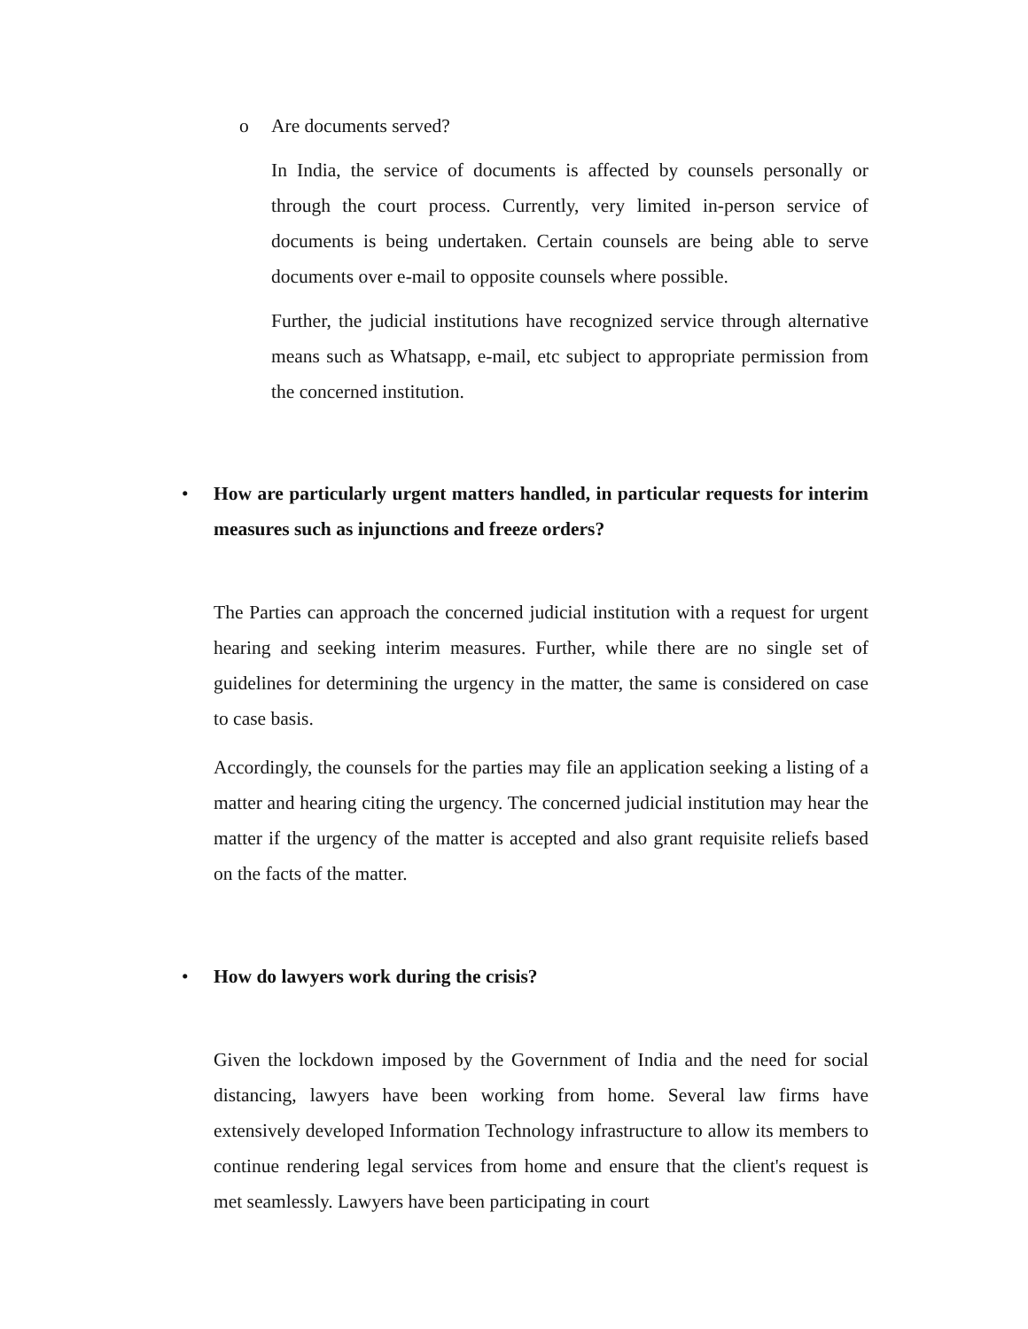o Are documents served?
In India, the service of documents is affected by counsels personally or through the court process. Currently, very limited in-person service of documents is being undertaken. Certain counsels are being able to serve documents over e-mail to opposite counsels where possible.
Further, the judicial institutions have recognized service through alternative means such as Whatsapp, e-mail, etc subject to appropriate permission from the concerned institution.
• How are particularly urgent matters handled, in particular requests for interim measures such as injunctions and freeze orders?
The Parties can approach the concerned judicial institution with a request for urgent hearing and seeking interim measures. Further, while there are no single set of guidelines for determining the urgency in the matter, the same is considered on case to case basis.
Accordingly, the counsels for the parties may file an application seeking a listing of a matter and hearing citing the urgency. The concerned judicial institution may hear the matter if the urgency of the matter is accepted and also grant requisite reliefs based on the facts of the matter.
• How do lawyers work during the crisis?
Given the lockdown imposed by the Government of India and the need for social distancing, lawyers have been working from home. Several law firms have extensively developed Information Technology infrastructure to allow its members to continue rendering legal services from home and ensure that the client's request is met seamlessly. Lawyers have been participating in court